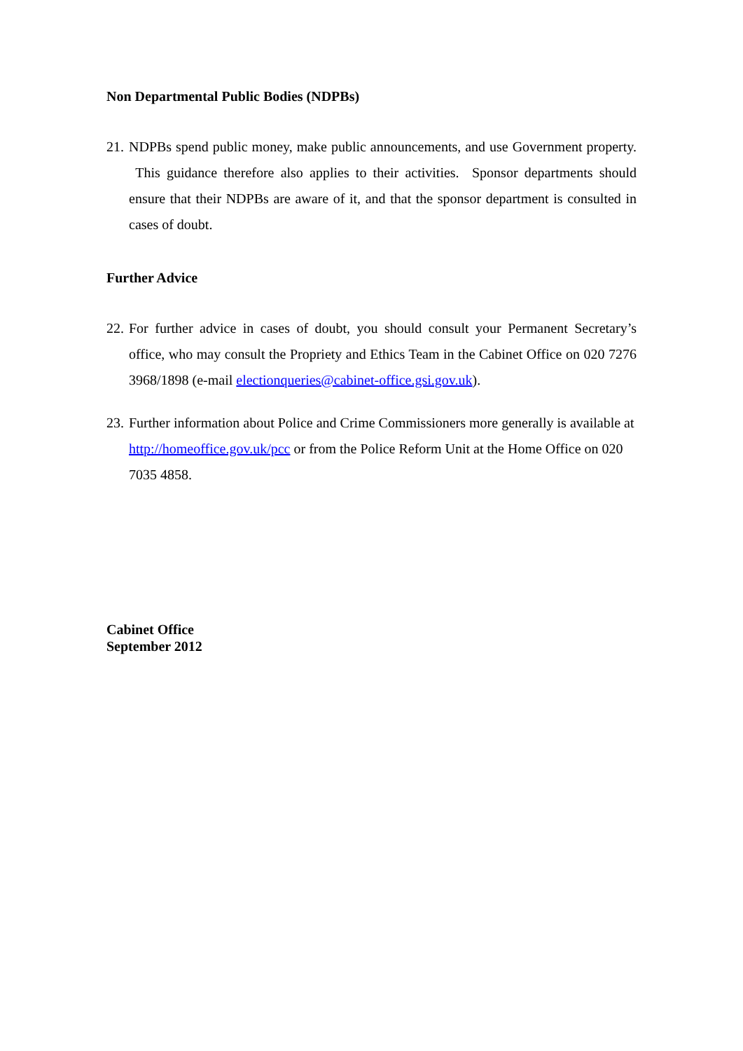Non Departmental Public Bodies (NDPBs)
21. NDPBs spend public money, make public announcements, and use Government property. This guidance therefore also applies to their activities. Sponsor departments should ensure that their NDPBs are aware of it, and that the sponsor department is consulted in cases of doubt.
Further Advice
22. For further advice in cases of doubt, you should consult your Permanent Secretary’s office, who may consult the Propriety and Ethics Team in the Cabinet Office on 020 7276 3968/1898 (e-mail electionqueries@cabinet-office.gsi.gov.uk).
23. Further information about Police and Crime Commissioners more generally is available at http://homeoffice.gov.uk/pcc or from the Police Reform Unit at the Home Office on 020 7035 4858.
Cabinet Office
September 2012